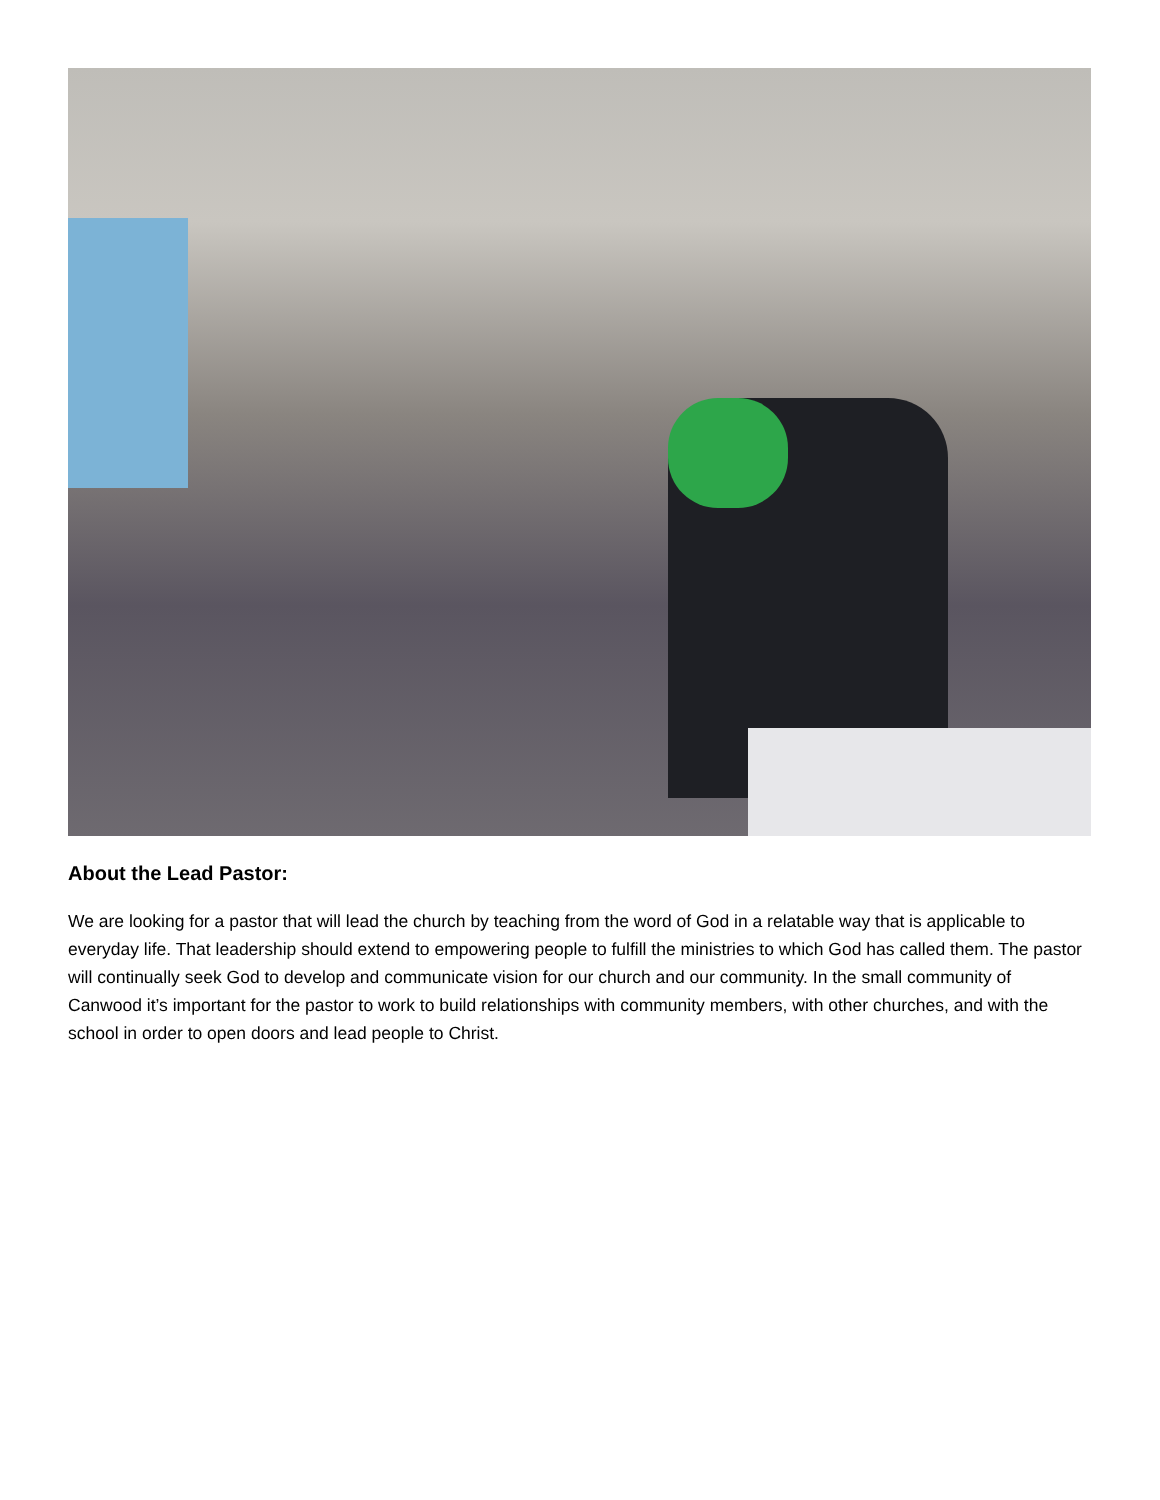About the Lead Pastor:
We are looking for a pastor that will lead the church by teaching from the word of God in a relatable way that is applicable to everyday life. That leadership should extend to empowering people to fulfill the ministries to which God has called them. The pastor will continually seek God to develop and communicate vision for our church and our community. In the small community of Canwood it’s important for the pastor to work to build relationships with community members, with other churches, and with the school in order to open doors and lead people to Christ.